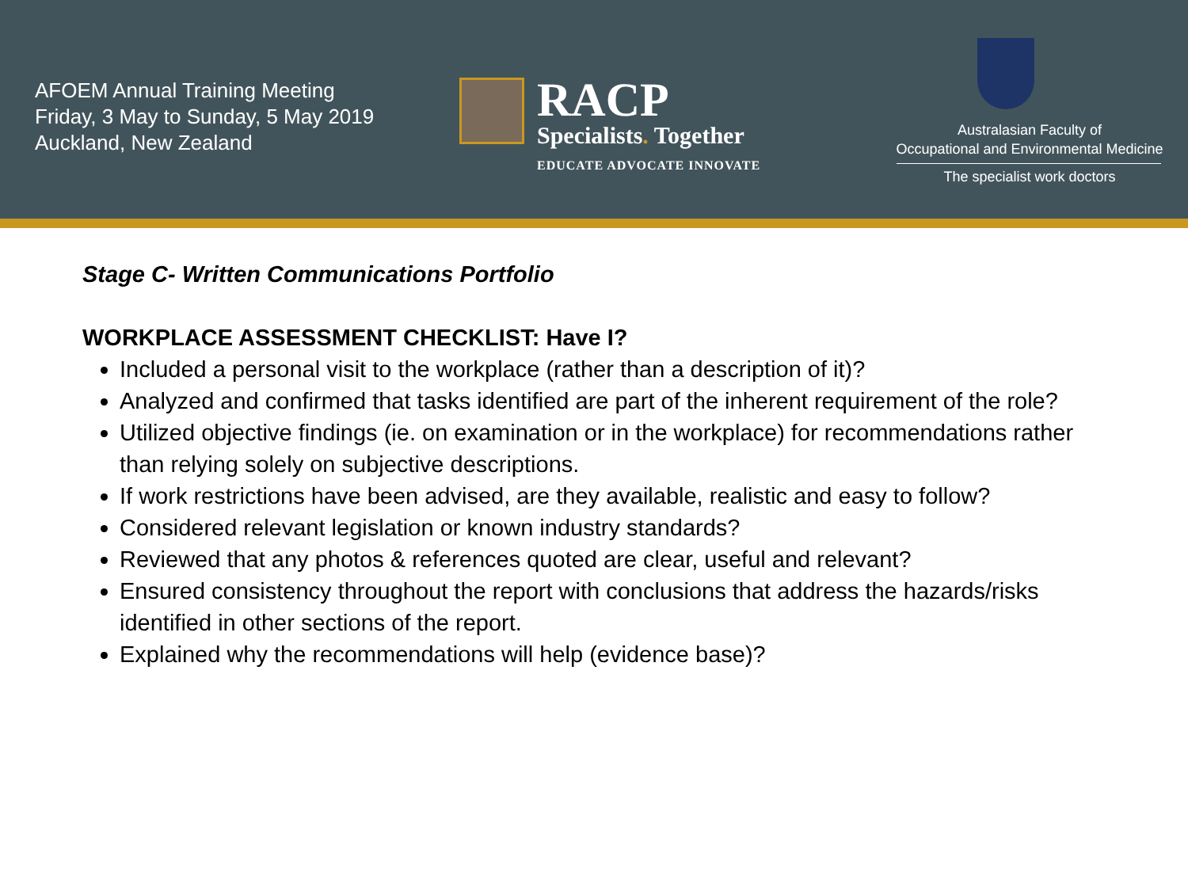AFOEM Annual Training Meeting
Friday, 3 May to Sunday, 5 May 2019
Auckland, New Zealand
RACP
Specialists. Together
EDUCATE ADVOCATE INNOVATE
Australasian Faculty of
Occupational and Environmental Medicine
The specialist work doctors
Stage C- Written Communications Portfolio
WORKPLACE ASSESSMENT CHECKLIST: Have I?
Included a personal visit to the workplace (rather than a description of it)?
Analyzed and confirmed that tasks identified are part of the inherent requirement of the role?
Utilized objective findings (ie. on examination or in the workplace) for recommendations rather than relying solely on subjective descriptions.
If work restrictions have been advised, are they available, realistic and easy to follow?
Considered relevant legislation or known industry standards?
Reviewed that any photos & references quoted are clear, useful and relevant?
Ensured consistency throughout the report with conclusions that address the hazards/risks identified in other sections of the report.
Explained why the recommendations will help (evidence base)?